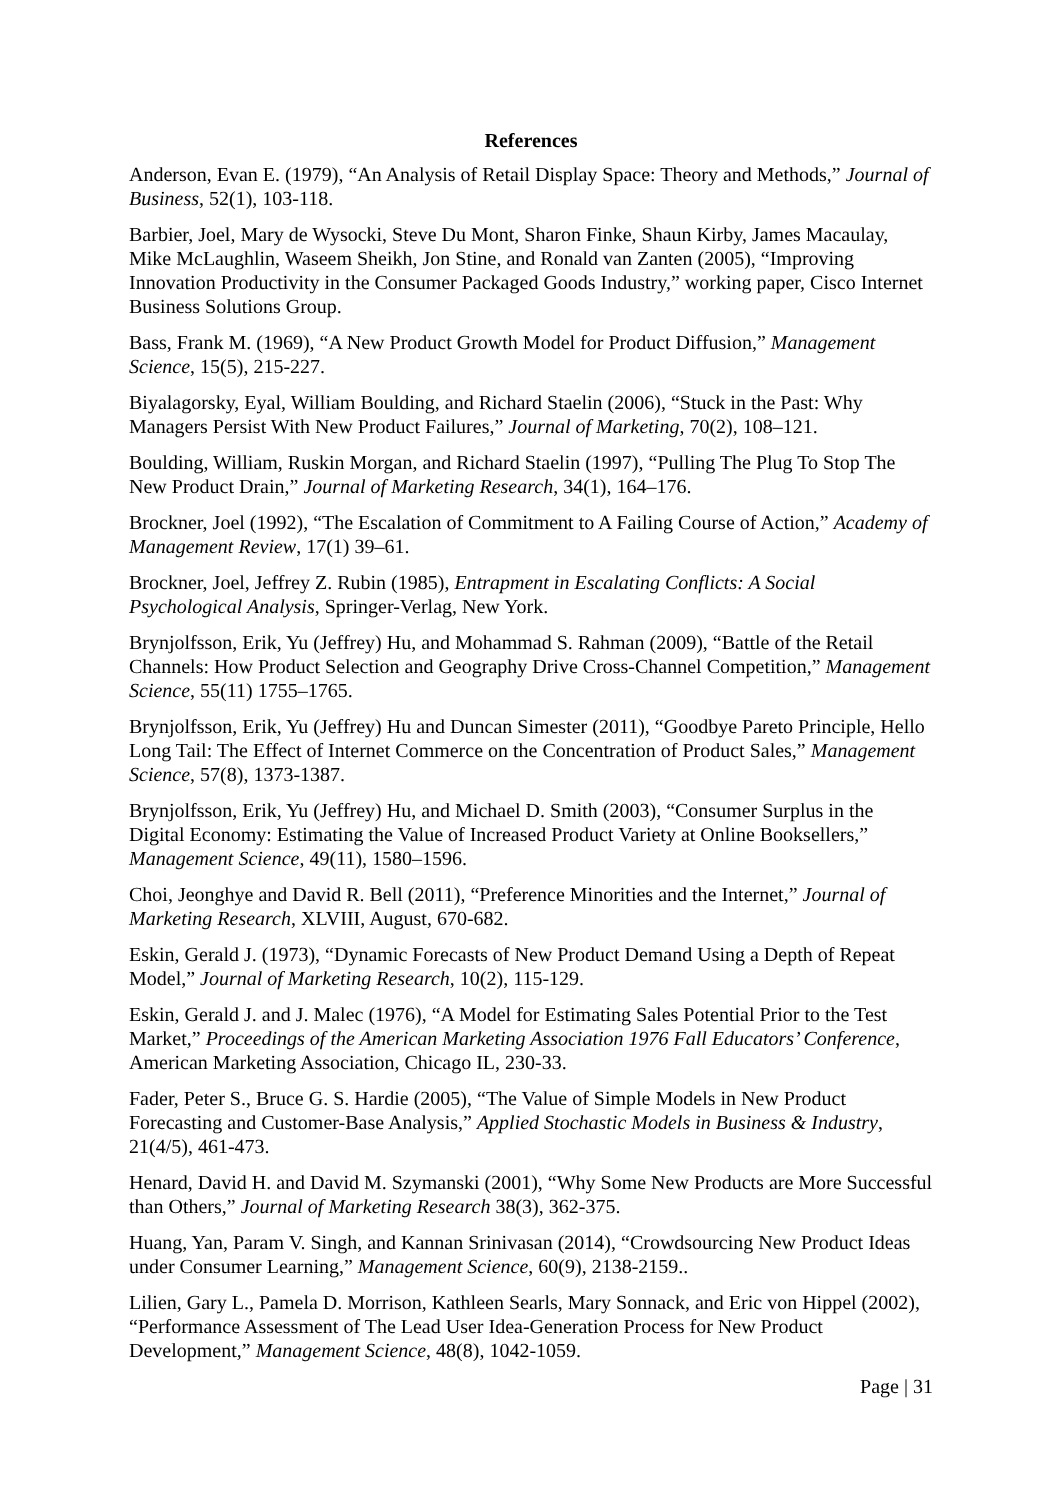References
Anderson, Evan E. (1979), “An Analysis of Retail Display Space: Theory and Methods,” Journal of Business, 52(1), 103-118.
Barbier, Joel, Mary de Wysocki, Steve Du Mont, Sharon Finke, Shaun Kirby, James Macaulay, Mike McLaughlin, Waseem Sheikh, Jon Stine, and Ronald van Zanten (2005), “Improving Innovation Productivity in the Consumer Packaged Goods Industry,” working paper, Cisco Internet Business Solutions Group.
Bass, Frank M. (1969), “A New Product Growth Model for Product Diffusion,” Management Science, 15(5), 215-227.
Biyalagorsky, Eyal, William Boulding, and Richard Staelin (2006), “Stuck in the Past: Why Managers Persist With New Product Failures,” Journal of Marketing, 70(2), 108–121.
Boulding, William, Ruskin Morgan, and Richard Staelin (1997), “Pulling The Plug To Stop The New Product Drain,” Journal of Marketing Research, 34(1), 164–176.
Brockner, Joel (1992), “The Escalation of Commitment to A Failing Course of Action,” Academy of Management Review, 17(1) 39–61.
Brockner, Joel, Jeffrey Z. Rubin (1985), Entrapment in Escalating Conflicts: A Social Psychological Analysis, Springer-Verlag, New York.
Brynjolfsson, Erik, Yu (Jeffrey) Hu, and Mohammad S. Rahman (2009), “Battle of the Retail Channels: How Product Selection and Geography Drive Cross-Channel Competition,” Management Science, 55(11) 1755–1765.
Brynjolfsson, Erik, Yu (Jeffrey) Hu and Duncan Simester (2011), “Goodbye Pareto Principle, Hello Long Tail: The Effect of Internet Commerce on the Concentration of Product Sales,” Management Science, 57(8), 1373-1387.
Brynjolfsson, Erik, Yu (Jeffrey) Hu, and Michael D. Smith (2003), “Consumer Surplus in the Digital Economy: Estimating the Value of Increased Product Variety at Online Booksellers,” Management Science, 49(11), 1580–1596.
Choi, Jeonghye and David R. Bell (2011), “Preference Minorities and the Internet,” Journal of Marketing Research, XLVIII, August, 670-682.
Eskin, Gerald J. (1973), “Dynamic Forecasts of New Product Demand Using a Depth of Repeat Model,” Journal of Marketing Research, 10(2), 115-129.
Eskin, Gerald J. and J. Malec (1976), “A Model for Estimating Sales Potential Prior to the Test Market,” Proceedings of the American Marketing Association 1976 Fall Educators’ Conference, American Marketing Association, Chicago IL, 230-33.
Fader, Peter S., Bruce G. S. Hardie (2005), “The Value of Simple Models in New Product Forecasting and Customer-Base Analysis,” Applied Stochastic Models in Business & Industry, 21(4/5), 461-473.
Henard, David H. and David M. Szymanski (2001), “Why Some New Products are More Successful than Others,” Journal of Marketing Research 38(3), 362-375.
Huang, Yan, Param V. Singh, and Kannan Srinivasan (2014), “Crowdsourcing New Product Ideas under Consumer Learning,” Management Science, 60(9), 2138-2159..
Lilien, Gary L., Pamela D. Morrison, Kathleen Searls, Mary Sonnack, and Eric von Hippel (2002), “Performance Assessment of The Lead User Idea-Generation Process for New Product Development,” Management Science, 48(8), 1042-1059.
Page | 31